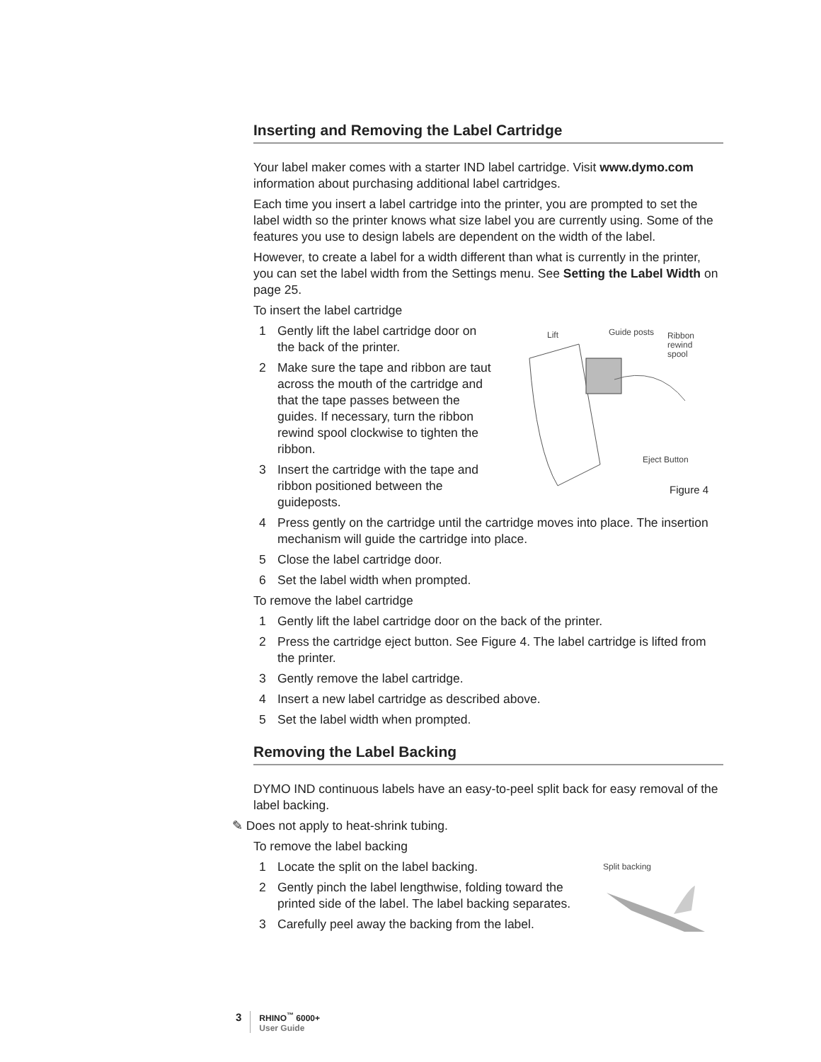Inserting and Removing the Label Cartridge
Your label maker comes with a starter IND label cartridge. Visit www.dymo.com information about purchasing additional label cartridges.
Each time you insert a label cartridge into the printer, you are prompted to set the label width so the printer knows what size label you are currently using. Some of the features you use to design labels are dependent on the width of the label.
However, to create a label for a width different than what is currently in the printer, you can set the label width from the Settings menu. See Setting the Label Width on page 25.
To insert the label cartridge
1 Gently lift the label cartridge door on the back of the printer.
2 Make sure the tape and ribbon are taut across the mouth of the cartridge and that the tape passes between the guides. If necessary, turn the ribbon rewind spool clockwise to tighten the ribbon.
3 Insert the cartridge with the tape and ribbon positioned between the guideposts.
Lift Guide posts
Ribbon
rewind
spool
Eject Button
Figure 4
4 Press gently on the cartridge until the cartridge moves into place. The insertion mechanism will guide the cartridge into place.
5 Close the label cartridge door.
6 Set the label width when prompted.
To remove the label cartridge
1 Gently lift the label cartridge door on the back of the printer.
2 Press the cartridge eject button. See Figure 4. The label cartridge is lifted from the printer.
3 Gently remove the label cartridge.
4 Insert a new label cartridge as described above.
5 Set the label width when prompted.
Removing the Label Backing
DYMO IND continuous labels have an easy-to-peel split back for easy removal of the label backing.
✎ Does not apply to heat-shrink tubing.
To remove the label backing
1 Locate the split on the label backing.
2 Gently pinch the label lengthwise, folding toward the printed side of the label. The label backing separates.
3 Carefully peel away the backing from the label.
Split backing
3
RHINO<sup>™</sup> 6000+
User Guide